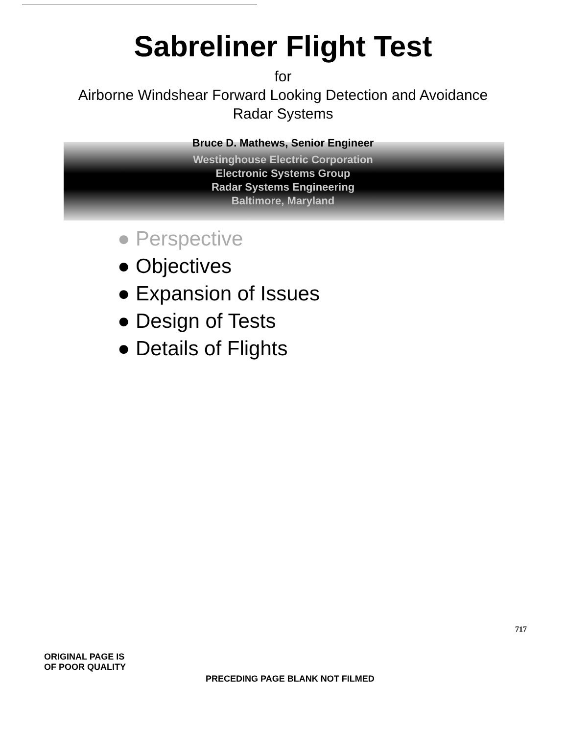Sabreliner Flight Test
for
Airborne Windshear Forward Looking Detection and Avoidance
Radar Systems
Bruce D. Mathews, Senior Engineer
Westinghouse Electric Corporation
Electronic Systems Group
Radar Systems Engineering
Baltimore, Maryland
● Perspective
● Objectives
● Expansion of Issues
● Design of Tests
● Details of Flights
717
ORIGINAL PAGE IS
OF POOR QUALITY
PRECEDING PAGE BLANK NOT FILMED